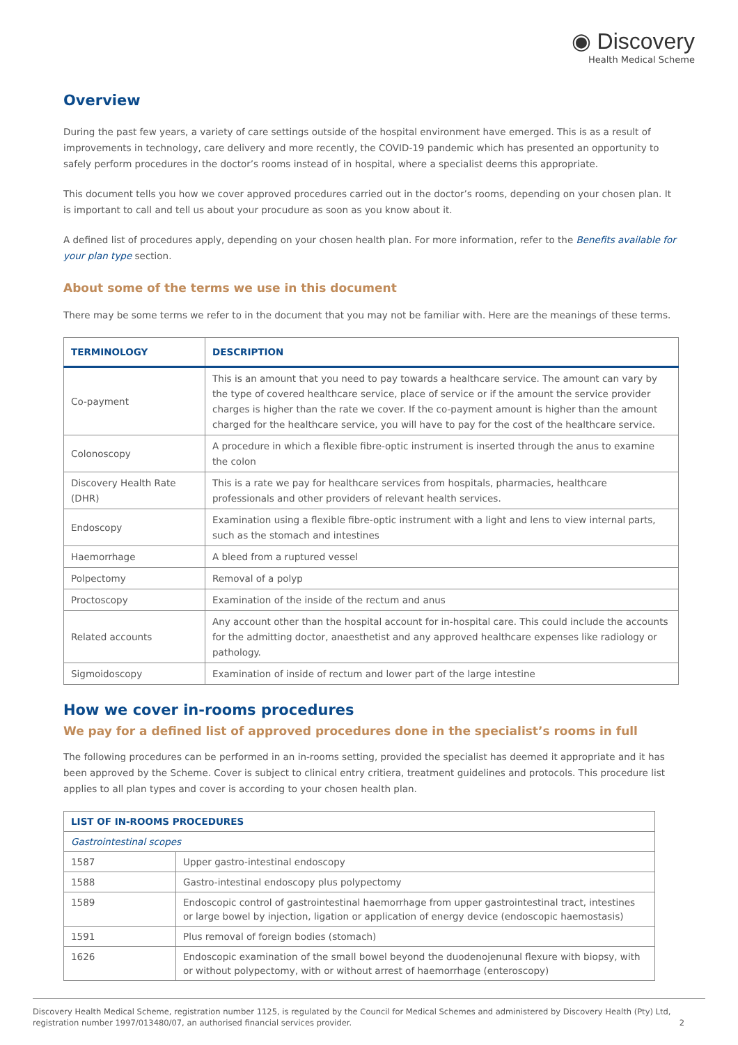◉ Discovery
Health Medical Scheme
Overview
During the past few years, a variety of care settings outside of the hospital environment have emerged. This is as a result of improvements in technology, care delivery and more recently, the COVID-19 pandemic which has presented an opportunity to safely perform procedures in the doctor’s rooms instead of in hospital, where a specialist deems this appropriate.
This document tells you how we cover approved procedures carried out in the doctor’s rooms, depending on your chosen plan. It is important to call and tell us about your procudure as soon as you know about it.
A defined list of procedures apply, depending on your chosen health plan. For more information, refer to the Benefits available for your plan type section.
About some of the terms we use in this document
There may be some terms we refer to in the document that you may not be familiar with. Here are the meanings of these terms.
| TERMINOLOGY | DESCRIPTION |
| --- | --- |
| Co-payment | This is an amount that you need to pay towards a healthcare service. The amount can vary by the type of covered healthcare service, place of service or if the amount the service provider charges is higher than the rate we cover. If the co-payment amount is higher than the amount charged for the healthcare service, you will have to pay for the cost of the healthcare service. |
| Colonoscopy | A procedure in which a flexible fibre-optic instrument is inserted through the anus to examine the colon |
| Discovery Health Rate (DHR) | This is a rate we pay for healthcare services from hospitals, pharmacies, healthcare professionals and other providers of relevant health services. |
| Endoscopy | Examination using a flexible fibre-optic instrument with a light and lens to view internal parts, such as the stomach and intestines |
| Haemorrhage | A bleed from a ruptured vessel |
| Polpectomy | Removal of a polyp |
| Proctoscopy | Examination of the inside of the rectum and anus |
| Related accounts | Any account other than the hospital account for in-hospital care. This could include the accounts for the admitting doctor, anaesthetist and any approved healthcare expenses like radiology or pathology. |
| Sigmoidoscopy | Examination of inside of rectum and lower part of the large intestine |
How we cover in-rooms procedures
We pay for a defined list of approved procedures done in the specialist’s rooms in full
The following procedures can be performed in an in-rooms setting, provided the specialist has deemed it appropriate and it has been approved by the Scheme. Cover is subject to clinical entry critiera, treatment guidelines and protocols. This procedure list applies to all plan types and cover is according to your chosen health plan.
| LIST OF IN-ROOMS PROCEDURES | |
| --- | --- |
| Gastrointestinal scopes | |
| 1587 | Upper gastro-intestinal endoscopy |
| 1588 | Gastro-intestinal endoscopy plus polypectomy |
| 1589 | Endoscopic control of gastrointestinal haemorrhage from upper gastrointestinal tract, intestines or large bowel by injection, ligation or application of energy device (endoscopic haemostasis) |
| 1591 | Plus removal of foreign bodies (stomach) |
| 1626 | Endoscopic examination of the small bowel beyond the duodenojenunal flexure with biopsy, with or without polypectomy, with or without arrest of haemorrhage (enteroscopy) |
Discovery Health Medical Scheme, registration number 1125, is regulated by the Council for Medical Schemes and administered by Discovery Health (Pty) Ltd,
registration number 1997/013480/07, an authorised financial services provider. 2